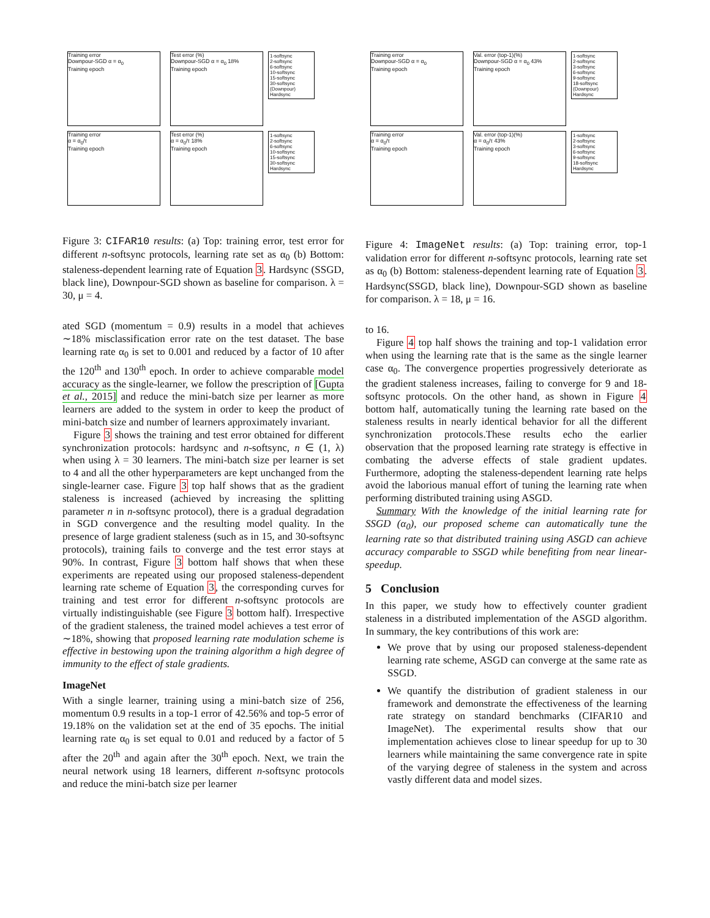Training error
Downpour-SGD α = α<sub>0</sub>
Training epoch
Test error (%)
Downpour-SGD α = α<sub>0</sub> 18%
Training epoch
1-softsync
2-softsync
6-softsync
10-softsync
15-softsync
30-softsync (Downpour)
Hardsync
Training error
α = α<sub>0</sub>/τ
Training epoch
Test error (%)
α = α<sub>0</sub>/τ 18%
Training epoch
1-softsync
2-softsync
6-softsync
10-softsync
15-softsync
30-softsync
Hardsync
Figure 3: CIFAR10 results: (a) Top: training error, test error for different n-softsync protocols, learning rate set as α<sub>0</sub> (b) Bottom: staleness-dependent learning rate of Equation 3. Hardsync (SSGD, black line), Downpour-SGD shown as baseline for comparison. λ = 30, μ = 4.
ated SGD (momentum = 0.9) results in a model that achieves ∼18% misclassification error rate on the test dataset. The base learning rate α<sub>0</sub> is set to 0.001 and reduced by a factor of 10 after the 120<sup>th</sup> and 130<sup>th</sup> epoch. In order to achieve comparable model accuracy as the single-learner, we follow the prescription of [Gupta et al., 2015] and reduce the mini-batch size per learner as more learners are added to the system in order to keep the product of mini-batch size and number of learners approximately invariant.
Figure 3 shows the training and test error obtained for different synchronization protocols: hardsync and n-softsync, n ∈ (1, λ) when using λ = 30 learners. The mini-batch size per learner is set to 4 and all the other hyperparameters are kept unchanged from the single-learner case. Figure 3 top half shows that as the gradient staleness is increased (achieved by increasing the splitting parameter n in n-softsync protocol), there is a gradual degradation in SGD convergence and the resulting model quality. In the presence of large gradient staleness (such as in 15, and 30-softsync protocols), training fails to converge and the test error stays at 90%. In contrast, Figure 3 bottom half shows that when these experiments are repeated using our proposed staleness-dependent learning rate scheme of Equation 3, the corresponding curves for training and test error for different n-softsync protocols are virtually indistinguishable (see Figure 3 bottom half). Irrespective of the gradient staleness, the trained model achieves a test error of ∼18%, showing that proposed learning rate modulation scheme is effective in bestowing upon the training algorithm a high degree of immunity to the effect of stale gradients.
ImageNet
With a single learner, training using a mini-batch size of 256, momentum 0.9 results in a top-1 error of 42.56% and top-5 error of 19.18% on the validation set at the end of 35 epochs. The initial learning rate α<sub>0</sub> is set equal to 0.01 and reduced by a factor of 5 after the 20<sup>th</sup> and again after the 30<sup>th</sup> epoch. Next, we train the neural network using 18 learners, different n-softsync protocols and reduce the mini-batch size per learner
Training error
Downpour-SGD α = α<sub>0</sub>
Training epoch
Val. error (top-1)(%)
Downpour-SGD α = α<sub>0</sub> 43%
Training epoch
1-softsync
2-softsync
3-softsync
6-softsync
9-softsync
18-softsync (Downpour)
Hardsync
Training error
α = α<sub>0</sub>/τ
Training epoch
Val. error (top-1)(%)
α = α<sub>0</sub>/τ 43%
Training epoch
1-softsync
2-softsync
3-softsync
6-softsync
9-softsync
18-softsync
Hardsync
Figure 4: ImageNet results: (a) Top: training error, top-1 validation error for different n-softsync protocols, learning rate set as α<sub>0</sub> (b) Bottom: staleness-dependent learning rate of Equation 3. Hardsync(SSGD, black line), Downpour-SGD shown as baseline for comparison. λ = 18, μ = 16.
to 16.
Figure 4 top half shows the training and top-1 validation error when using the learning rate that is the same as the single learner case α<sub>0</sub>. The convergence properties progressively deteriorate as the gradient staleness increases, failing to converge for 9 and 18-softsync protocols. On the other hand, as shown in Figure 4 bottom half, automatically tuning the learning rate based on the staleness results in nearly identical behavior for all the different synchronization protocols.These results echo the earlier observation that the proposed learning rate strategy is effective in combating the adverse effects of stale gradient updates. Furthermore, adopting the staleness-dependent learning rate helps avoid the laborious manual effort of tuning the learning rate when performing distributed training using ASGD.
Summary With the knowledge of the initial learning rate for SSGD (α<sub>0</sub>), our proposed scheme can automatically tune the learning rate so that distributed training using ASGD can achieve accuracy comparable to SSGD while benefiting from near linear-speedup.
5 Conclusion
In this paper, we study how to effectively counter gradient staleness in a distributed implementation of the ASGD algorithm. In summary, the key contributions of this work are:
We prove that by using our proposed staleness-dependent learning rate scheme, ASGD can converge at the same rate as SSGD.
We quantify the distribution of gradient staleness in our framework and demonstrate the effectiveness of the learning rate strategy on standard benchmarks (CIFAR10 and ImageNet). The experimental results show that our implementation achieves close to linear speedup for up to 30 learners while maintaining the same convergence rate in spite of the varying degree of staleness in the system and across vastly different data and model sizes.